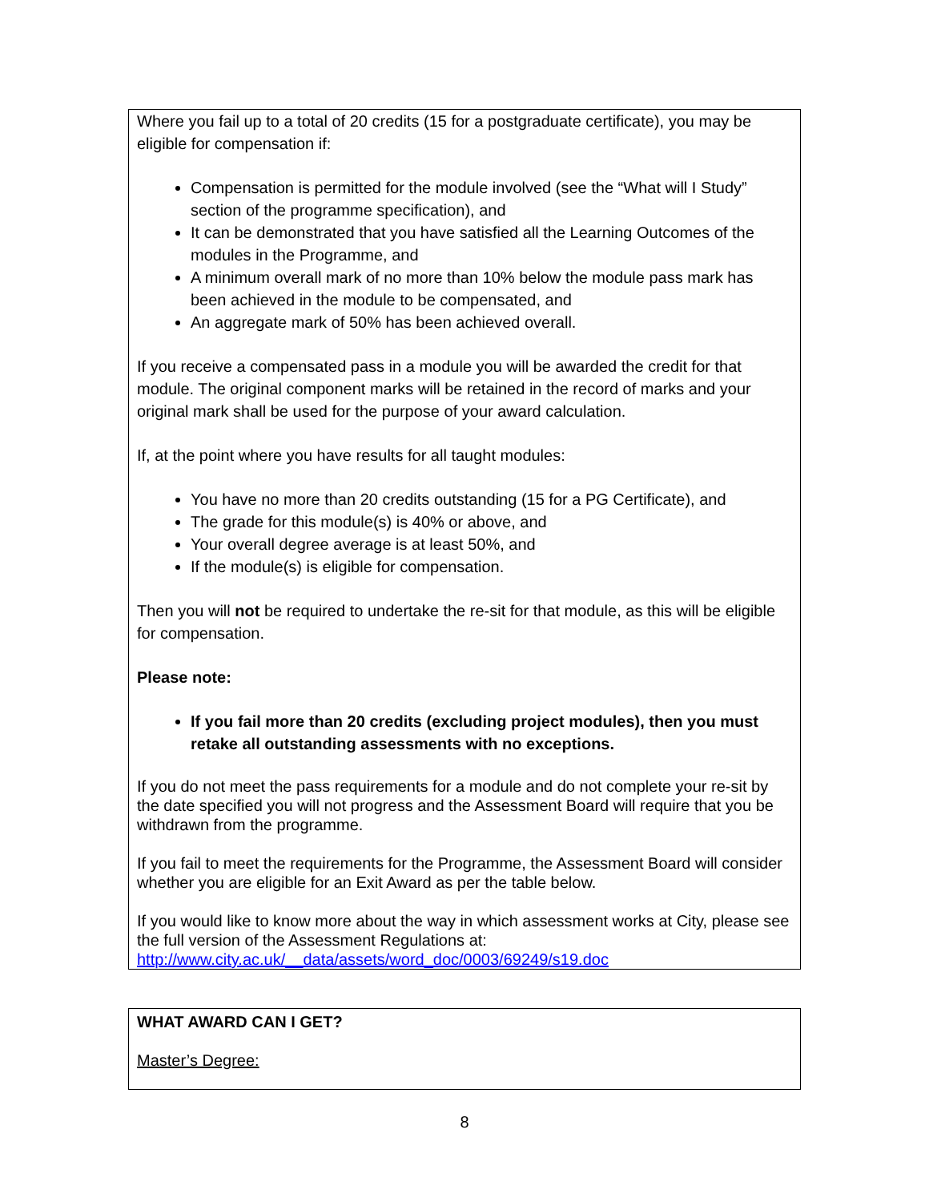Where you fail up to a total of 20 credits (15 for a postgraduate certificate), you may be eligible for compensation if:
Compensation is permitted for the module involved (see the “What will I Study” section of the programme specification), and
It can be demonstrated that you have satisfied all the Learning Outcomes of the modules in the Programme, and
A minimum overall mark of no more than 10% below the module pass mark has been achieved in the module to be compensated, and
An aggregate mark of 50% has been achieved overall.
If you receive a compensated pass in a module you will be awarded the credit for that module. The original component marks will be retained in the record of marks and your original mark shall be used for the purpose of your award calculation.
If, at the point where you have results for all taught modules:
You have no more than 20 credits outstanding (15 for a PG Certificate), and
The grade for this module(s) is 40% or above, and
Your overall degree average is at least 50%, and
If the module(s) is eligible for compensation.
Then you will not be required to undertake the re-sit for that module, as this will be eligible for compensation.
Please note:
If you fail more than 20 credits (excluding project modules), then you must retake all outstanding assessments with no exceptions.
If you do not meet the pass requirements for a module and do not complete your re-sit by the date specified you will not progress and the Assessment Board will require that you be withdrawn from the programme.
If you fail to meet the requirements for the Programme, the Assessment Board will consider whether you are eligible for an Exit Award as per the table below.
If you would like to know more about the way in which assessment works at City, please see the full version of the Assessment Regulations at:
http://www.city.ac.uk/__data/assets/word_doc/0003/69249/s19.doc
WHAT AWARD CAN I GET?
Master’s Degree:
8